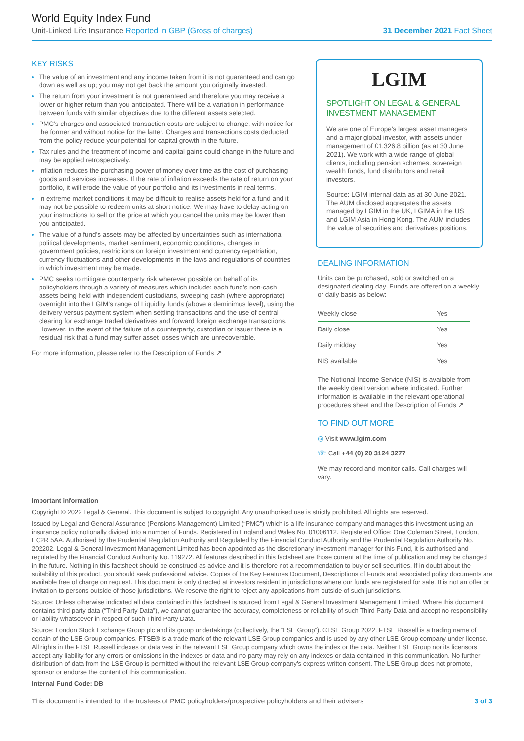World Equity Index Fund
Unit-Linked Life Insurance Reported in GBP (Gross of charges) 31 December 2021 Fact Sheet
KEY RISKS
The value of an investment and any income taken from it is not guaranteed and can go down as well as up; you may not get back the amount you originally invested.
The return from your investment is not guaranteed and therefore you may receive a lower or higher return than you anticipated. There will be a variation in performance between funds with similar objectives due to the different assets selected.
PMC’s charges and associated transaction costs are subject to change, with notice for the former and without notice for the latter. Charges and transactions costs deducted from the policy reduce your potential for capital growth in the future.
Tax rules and the treatment of income and capital gains could change in the future and may be applied retrospectively.
Inflation reduces the purchasing power of money over time as the cost of purchasing goods and services increases. If the rate of inflation exceeds the rate of return on your portfolio, it will erode the value of your portfolio and its investments in real terms.
In extreme market conditions it may be difficult to realise assets held for a fund and it may not be possible to redeem units at short notice. We may have to delay acting on your instructions to sell or the price at which you cancel the units may be lower than you anticipated.
The value of a fund’s assets may be affected by uncertainties such as international political developments, market sentiment, economic conditions, changes in government policies, restrictions on foreign investment and currency repatriation, currency fluctuations and other developments in the laws and regulations of countries in which investment may be made.
PMC seeks to mitigate counterparty risk wherever possible on behalf of its policyholders through a variety of measures which include: each fund’s non-cash assets being held with independent custodians, sweeping cash (where appropriate) overnight into the LGIM’s range of Liquidity funds (above a deminimus level), using the delivery versus payment system when settling transactions and the use of central clearing for exchange traded derivatives and forward foreign exchange transactions. However, in the event of the failure of a counterparty, custodian or issuer there is a residual risk that a fund may suffer asset losses which are unrecoverable.
For more information, please refer to the Description of Funds ↗
LGIM
SPOTLIGHT ON LEGAL & GENERAL INVESTMENT MANAGEMENT
We are one of Europe’s largest asset managers and a major global investor, with assets under management of £1,326.8 billion (as at 30 June 2021). We work with a wide range of global clients, including pension schemes, sovereign wealth funds, fund distributors and retail investors.
Source: LGIM internal data as at 30 June 2021. The AUM disclosed aggregates the assets managed by LGIM in the UK, LGIMA in the US and LGIM Asia in Hong Kong. The AUM includes the value of securities and derivatives positions.
DEALING INFORMATION
Units can be purchased, sold or switched on a designated dealing day. Funds are offered on a weekly or daily basis as below:
| Weekly close | Yes |
| Daily close | Yes |
| Daily midday | Yes |
| NIS available | Yes |
The Notional Income Service (NIS) is available from the weekly dealt version where indicated. Further information is available in the relevant operational procedures sheet and the Description of Funds ↗
TO FIND OUT MORE
◎ Visit www.lgim.com
☏ Call +44 (0) 20 3124 3277
We may record and monitor calls. Call charges will vary.
Important information
Copyright © 2022 Legal & General. This document is subject to copyright. Any unauthorised use is strictly prohibited. All rights are reserved.
Issued by Legal and General Assurance (Pensions Management) Limited (“PMC”) which is a life insurance company and manages this investment using an insurance policy notionally divided into a number of Funds. Registered in England and Wales No. 01006112. Registered Office: One Coleman Street, London, EC2R 5AA. Authorised by the Prudential Regulation Authority and Regulated by the Financial Conduct Authority and the Prudential Regulation Authority No. 202202. Legal & General Investment Management Limited has been appointed as the discretionary investment manager for this Fund, it is authorised and regulated by the Financial Conduct Authority No. 119272. All features described in this factsheet are those current at the time of publication and may be changed in the future. Nothing in this factsheet should be construed as advice and it is therefore not a recommendation to buy or sell securities. If in doubt about the suitability of this product, you should seek professional advice. Copies of the Key Features Document, Descriptions of Funds and associated policy documents are available free of charge on request. This document is only directed at investors resident in jurisdictions where our funds are registered for sale. It is not an offer or invitation to persons outside of those jurisdictions. We reserve the right to reject any applications from outside of such jurisdictions.
Source: Unless otherwise indicated all data contained in this factsheet is sourced from Legal & General Investment Management Limited. Where this document contains third party data (“Third Party Data”), we cannot guarantee the accuracy, completeness or reliability of such Third Party Data and accept no responsibility or liability whatsoever in respect of such Third Party Data.
Source: London Stock Exchange Group plc and its group undertakings (collectively, the “LSE Group”). ©LSE Group 2022. FTSE Russell is a trading name of certain of the LSE Group companies. FTSE® is a trade mark of the relevant LSE Group companies and is used by any other LSE Group company under license. All rights in the FTSE Russell indexes or data vest in the relevant LSE Group company which owns the index or the data. Neither LSE Group nor its licensors accept any liability for any errors or omissions in the indexes or data and no party may rely on any indexes or data contained in this communication. No further distribution of data from the LSE Group is permitted without the relevant LSE Group company’s express written consent. The LSE Group does not promote, sponsor or endorse the content of this communication.
Internal Fund Code: DB
This document is intended for the trustees of PMC policyholders/prospective policyholders and their advisers 3 of 3